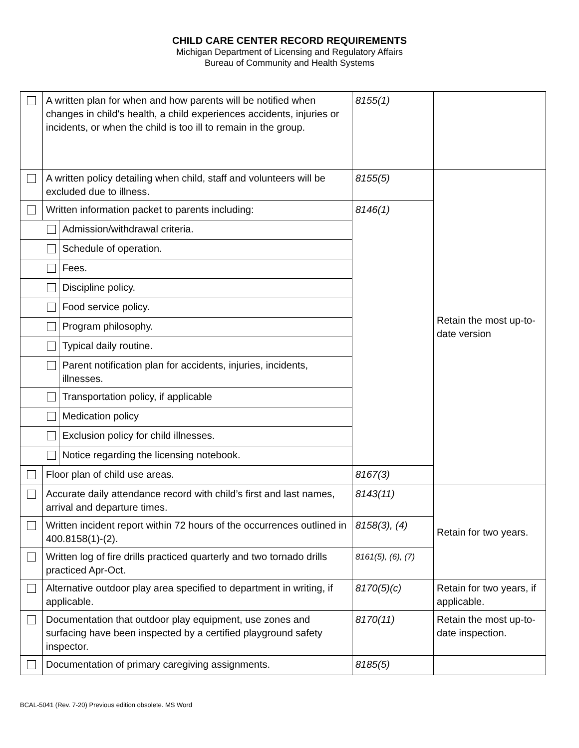CHILD CARE CENTER RECORD REQUIREMENTS
Michigan Department of Licensing and Regulatory Affairs
Bureau of Community and Health Systems
| | A written plan for when and how parents will be notified when changes in child's health, a child experiences accidents, injuries or incidents, or when the child is too ill to remain in the group. | | 8155(1) | |
| | A written policy detailing when child, staff and volunteers will be excluded due to illness. | | 8155(5) | Retain the most up-to-date version |
| | Written information packet to parents including: | | 8146(1) | |
| | | Admission/withdrawal criteria. | | |
| | | Schedule of operation. | | |
| | | Fees. | | |
| | | Discipline policy. | | |
| | | Food service policy. | | |
| | | Program philosophy. | | |
| | | Typical daily routine. | | |
| | | Parent notification plan for accidents, injuries, incidents, illnesses. | | |
| | | Transportation policy, if applicable | | |
| | | Medication policy | | |
| | | Exclusion policy for child illnesses. | | |
| | | Notice regarding the licensing notebook. | | |
| | Floor plan of child use areas. | | 8167(3) | |
| | Accurate daily attendance record with child’s first and last names, arrival and departure times. | | 8143(11) | Retain for two years. |
| | Written incident report within 72 hours of the occurrences outlined in 400.8158(1)-(2). | | 8158(3), (4) | |
| | Written log of fire drills practiced quarterly and two tornado drills practiced Apr-Oct. | | 8161(5), (6), (7) | |
| | Alternative outdoor play area specified to department in writing, if applicable. | | 8170(5)(c) | Retain for two years, if applicable. |
| | Documentation that outdoor play equipment, use zones and surfacing have been inspected by a certified playground safety inspector. | | 8170(11) | Retain the most up-to-date inspection. |
| | Documentation of primary caregiving assignments. | | 8185(5) | |
BCAL-5041 (Rev. 7-20) Previous edition obsolete. MS Word